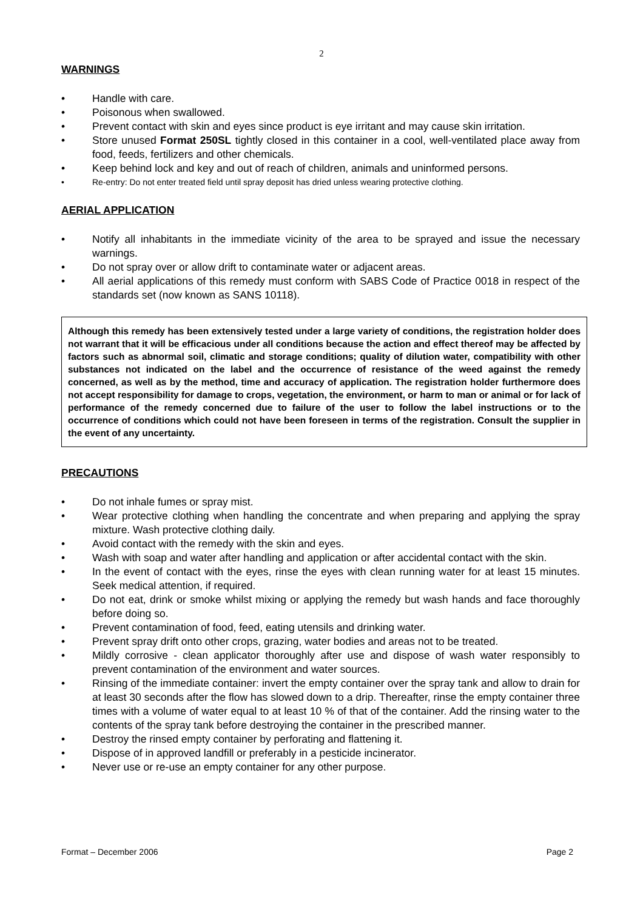2
WARNINGS
• Handle with care.
• Poisonous when swallowed.
• Prevent contact with skin and eyes since product is eye irritant and may cause skin irritation.
• Store unused Format 250SL tightly closed in this container in a cool, well-ventilated place away from food, feeds, fertilizers and other chemicals.
• Keep behind lock and key and out of reach of children, animals and uninformed persons.
• Re-entry: Do not enter treated field until spray deposit has dried unless wearing protective clothing.
AERIAL APPLICATION
• Notify all inhabitants in the immediate vicinity of the area to be sprayed and issue the necessary warnings.
• Do not spray over or allow drift to contaminate water or adjacent areas.
• All aerial applications of this remedy must conform with SABS Code of Practice 0018 in respect of the standards set (now known as SANS 10118).
Although this remedy has been extensively tested under a large variety of conditions, the registration holder does not warrant that it will be efficacious under all conditions because the action and effect thereof may be affected by factors such as abnormal soil, climatic and storage conditions; quality of dilution water, compatibility with other substances not indicated on the label and the occurrence of resistance of the weed against the remedy concerned, as well as by the method, time and accuracy of application. The registration holder furthermore does not accept responsibility for damage to crops, vegetation, the environment, or harm to man or animal or for lack of performance of the remedy concerned due to failure of the user to follow the label instructions or to the occurrence of conditions which could not have been foreseen in terms of the registration. Consult the supplier in the event of any uncertainty.
PRECAUTIONS
• Do not inhale fumes or spray mist.
• Wear protective clothing when handling the concentrate and when preparing and applying the spray mixture. Wash protective clothing daily.
• Avoid contact with the remedy with the skin and eyes.
• Wash with soap and water after handling and application or after accidental contact with the skin.
• In the event of contact with the eyes, rinse the eyes with clean running water for at least 15 minutes. Seek medical attention, if required.
• Do not eat, drink or smoke whilst mixing or applying the remedy but wash hands and face thoroughly before doing so.
• Prevent contamination of food, feed, eating utensils and drinking water.
• Prevent spray drift onto other crops, grazing, water bodies and areas not to be treated.
• Mildly corrosive - clean applicator thoroughly after use and dispose of wash water responsibly to prevent contamination of the environment and water sources.
• Rinsing of the immediate container: invert the empty container over the spray tank and allow to drain for at least 30 seconds after the flow has slowed down to a drip. Thereafter, rinse the empty container three times with a volume of water equal to at least 10 % of that of the container. Add the rinsing water to the contents of the spray tank before destroying the container in the prescribed manner.
• Destroy the rinsed empty container by perforating and flattening it.
• Dispose of in approved landfill or preferably in a pesticide incinerator.
• Never use or re-use an empty container for any other purpose.
Format – December 2006 Page 2